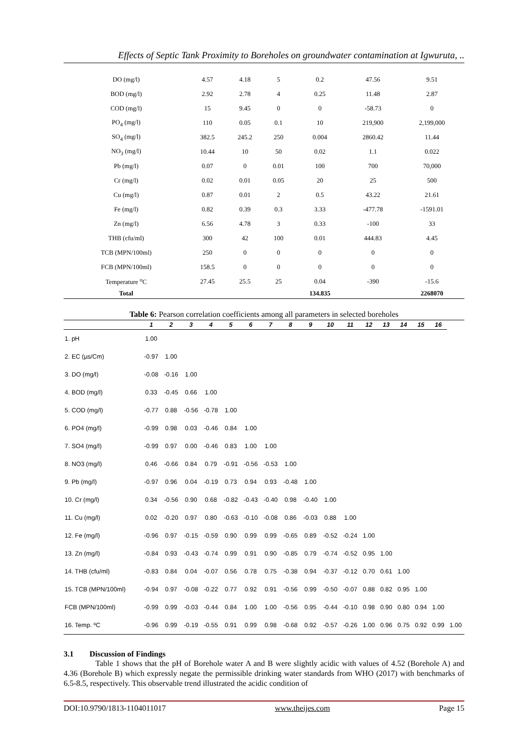Effects of Septic Tank Proximity to Boreholes on groundwater contamination at Igwuruta, ..
| DO (mg/l) | 4.57 | 4.18 | 5 | 0.2 | 47.56 | 9.51 |
| BOD (mg/l) | 2.92 | 2.78 | 4 | 0.25 | 11.48 | 2.87 |
| COD (mg/l) | 15 | 9.45 | 0 | 0 | -58.73 | 0 |
| PO<sub>4</sub> (mg/l) | 110 | 0.05 | 0.1 | 10 | 219,900 | 2,199,000 |
| SO<sub>4</sub> (mg/l) | 382.5 | 245.2 | 250 | 0.004 | 2860.42 | 11.44 |
| NO<sub>3</sub> (mg/l) | 10.44 | 10 | 50 | 0.02 | 1.1 | 0.022 |
| Pb (mg/l) | 0.07 | 0 | 0.01 | 100 | 700 | 70,000 |
| Cr (mg/l) | 0.02 | 0.01 | 0.05 | 20 | 25 | 500 |
| Cu (mg/l) | 0.87 | 0.01 | 2 | 0.5 | 43.22 | 21.61 |
| Fe (mg/l) | 0.82 | 0.39 | 0.3 | 3.33 | -477.78 | -1591.01 |
| Zn (mg/l) | 6.56 | 4.78 | 3 | 0.33 | -100 | 33 |
| THB (cfu/ml) | 300 | 42 | 100 | 0.01 | 444.83 | 4.45 |
| TCB (MPN/100ml) | 250 | 0 | 0 | 0 | 0 | 0 |
| FCB (MPN/100ml) | 158.5 | 0 | 0 | 0 | 0 | 0 |
| Temperature <sup>o</sup>C | 27.45 | 25.5 | 25 | 0.04 | -390 | -15.6 |
| Total | | | | 134.835 | | 2268070 |
Table 6: Pearson correlation coefficients among all parameters in selected boreholes
| | 1 | 2 | 3 | 4 | 5 | 6 | 7 | 8 | 9 | 10 | 11 | 12 | 13 | 14 | 15 | 16 | |
| --- | --- | --- | --- | --- | --- | --- | --- | --- | --- | --- | --- | --- | --- | --- | --- | --- | --- |
| 1. pH | 1.00 | | | | | | | | | | | | | | | | |
| 2. EC (µs/Cm) | -0.97 | 1.00 | | | | | | | | | | | | | | | |
| 3. DO (mg/l) | -0.08 | -0.16 | 1.00 | | | | | | | | | | | | | | |
| 4. BOD (mg/l) | 0.33 | -0.45 | 0.66 | 1.00 | | | | | | | | | | | | | |
| 5. COD (mg/l) | -0.77 | 0.88 | -0.56 | -0.78 | 1.00 | | | | | | | | | | | | |
| 6. PO4 (mg/l) | -0.99 | 0.98 | 0.03 | -0.46 | 0.84 | 1.00 | | | | | | | | | | | |
| 7. SO4 (mg/l) | -0.99 | 0.97 | 0.00 | -0.46 | 0.83 | 1.00 | 1.00 | | | | | | | | | | |
| 8. NO3 (mg/l) | 0.46 | -0.66 | 0.84 | 0.79 | -0.91 | -0.56 | -0.53 | 1.00 | | | | | | | | | |
| 9. Pb (mg/l) | -0.97 | 0.96 | 0.04 | -0.19 | 0.73 | 0.94 | 0.93 | -0.48 | 1.00 | | | | | | | | |
| 10. Cr (mg/l) | 0.34 | -0.56 | 0.90 | 0.68 | -0.82 | -0.43 | -0.40 | 0.98 | -0.40 | 1.00 | | | | | | | |
| 11. Cu (mg/l) | 0.02 | -0.20 | 0.97 | 0.80 | -0.63 | -0.10 | -0.08 | 0.86 | -0.03 | 0.88 | 1.00 | | | | | | |
| 12. Fe (mg/l) | -0.96 | 0.97 | -0.15 | -0.59 | 0.90 | 0.99 | 0.99 | -0.65 | 0.89 | -0.52 | -0.24 | 1.00 | | | | | |
| 13. Zn (mg/l) | -0.84 | 0.93 | -0.43 | -0.74 | 0.99 | 0.91 | 0.90 | -0.85 | 0.79 | -0.74 | -0.52 | 0.95 | 1.00 | | | | |
| 14. THB (cfu/ml) | -0.83 | 0.84 | 0.04 | -0.07 | 0.56 | 0.78 | 0.75 | -0.38 | 0.94 | -0.37 | -0.12 | 0.70 | 0.61 | 1.00 | | | |
| 15. TCB (MPN/100ml) | -0.94 | 0.97 | -0.08 | -0.22 | 0.77 | 0.92 | 0.91 | -0.56 | 0.99 | -0.50 | -0.07 | 0.88 | 0.82 | 0.95 | 1.00 | | |
| FCB (MPN/100ml) | -0.99 | 0.99 | -0.03 | -0.44 | 0.84 | 1.00 | 1.00 | -0.56 | 0.95 | -0.44 | -0.10 | 0.98 | 0.90 | 0.80 | 0.94 | 1.00 | |
| 16. Temp. ºC | -0.96 | 0.99 | -0.19 | -0.55 | 0.91 | 0.99 | 0.98 | -0.68 | 0.92 | -0.57 | -0.26 | 1.00 | 0.96 | 0.75 | 0.92 | 0.99 | 1.00 |
3.1 Discussion of Findings
Table 1 shows that the pH of Borehole water A and B were slightly acidic with values of 4.52 (Borehole A) and 4.36 (Borehole B) which expressly negate the permissible drinking water standards from WHO (2017) with benchmarks of 6.5-8.5, respectively. This observable trend illustrated the acidic condition of
DOI:10.9790/1813-1104011017 www.theijes.com Page 15